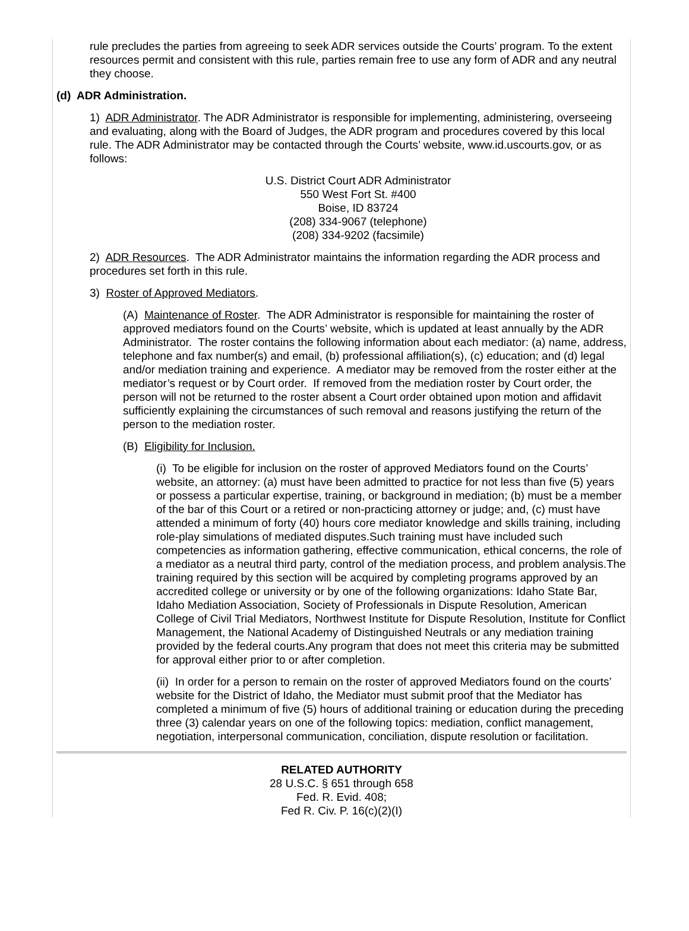rule precludes the parties from agreeing to seek ADR services outside the Courts’ program. To the extent resources permit and consistent with this rule, parties remain free to use any form of ADR and any neutral they choose.
(d) ADR Administration.
1) ADR Administrator. The ADR Administrator is responsible for implementing, administering, overseeing and evaluating, along with the Board of Judges, the ADR program and procedures covered by this local rule. The ADR Administrator may be contacted through the Courts’ website, www.id.uscourts.gov, or as follows:
U.S. District Court ADR Administrator
550 West Fort St. #400
Boise, ID 83724
(208) 334-9067 (telephone)
(208) 334-9202 (facsimile)
2) ADR Resources. The ADR Administrator maintains the information regarding the ADR process and procedures set forth in this rule.
3) Roster of Approved Mediators.
(A) Maintenance of Roster. The ADR Administrator is responsible for maintaining the roster of approved mediators found on the Courts’ website, which is updated at least annually by the ADR Administrator. The roster contains the following information about each mediator: (a) name, address, telephone and fax number(s) and email, (b) professional affiliation(s), (c) education; and (d) legal and/or mediation training and experience. A mediator may be removed from the roster either at the mediator’s request or by Court order. If removed from the mediation roster by Court order, the person will not be returned to the roster absent a Court order obtained upon motion and affidavit sufficiently explaining the circumstances of such removal and reasons justifying the return of the person to the mediation roster.
(B) Eligibility for Inclusion.
(i) To be eligible for inclusion on the roster of approved Mediators found on the Courts’ website, an attorney: (a) must have been admitted to practice for not less than five (5) years or possess a particular expertise, training, or background in mediation; (b) must be a member of the bar of this Court or a retired or non-practicing attorney or judge; and, (c) must have attended a minimum of forty (40) hours core mediator knowledge and skills training, including role-play simulations of mediated disputes.Such training must have included such competencies as information gathering, effective communication, ethical concerns, the role of a mediator as a neutral third party, control of the mediation process, and problem analysis.The training required by this section will be acquired by completing programs approved by an accredited college or university or by one of the following organizations: Idaho State Bar, Idaho Mediation Association, Society of Professionals in Dispute Resolution, American College of Civil Trial Mediators, Northwest Institute for Dispute Resolution, Institute for Conflict Management, the National Academy of Distinguished Neutrals or any mediation training provided by the federal courts.Any program that does not meet this criteria may be submitted for approval either prior to or after completion.
(ii) In order for a person to remain on the roster of approved Mediators found on the courts’ website for the District of Idaho, the Mediator must submit proof that the Mediator has completed a minimum of five (5) hours of additional training or education during the preceding three (3) calendar years on one of the following topics: mediation, conflict management, negotiation, interpersonal communication, conciliation, dispute resolution or facilitation.
RELATED AUTHORITY
28 U.S.C. § 651 through 658
Fed. R. Evid. 408;
Fed R. Civ. P. 16(c)(2)(I)